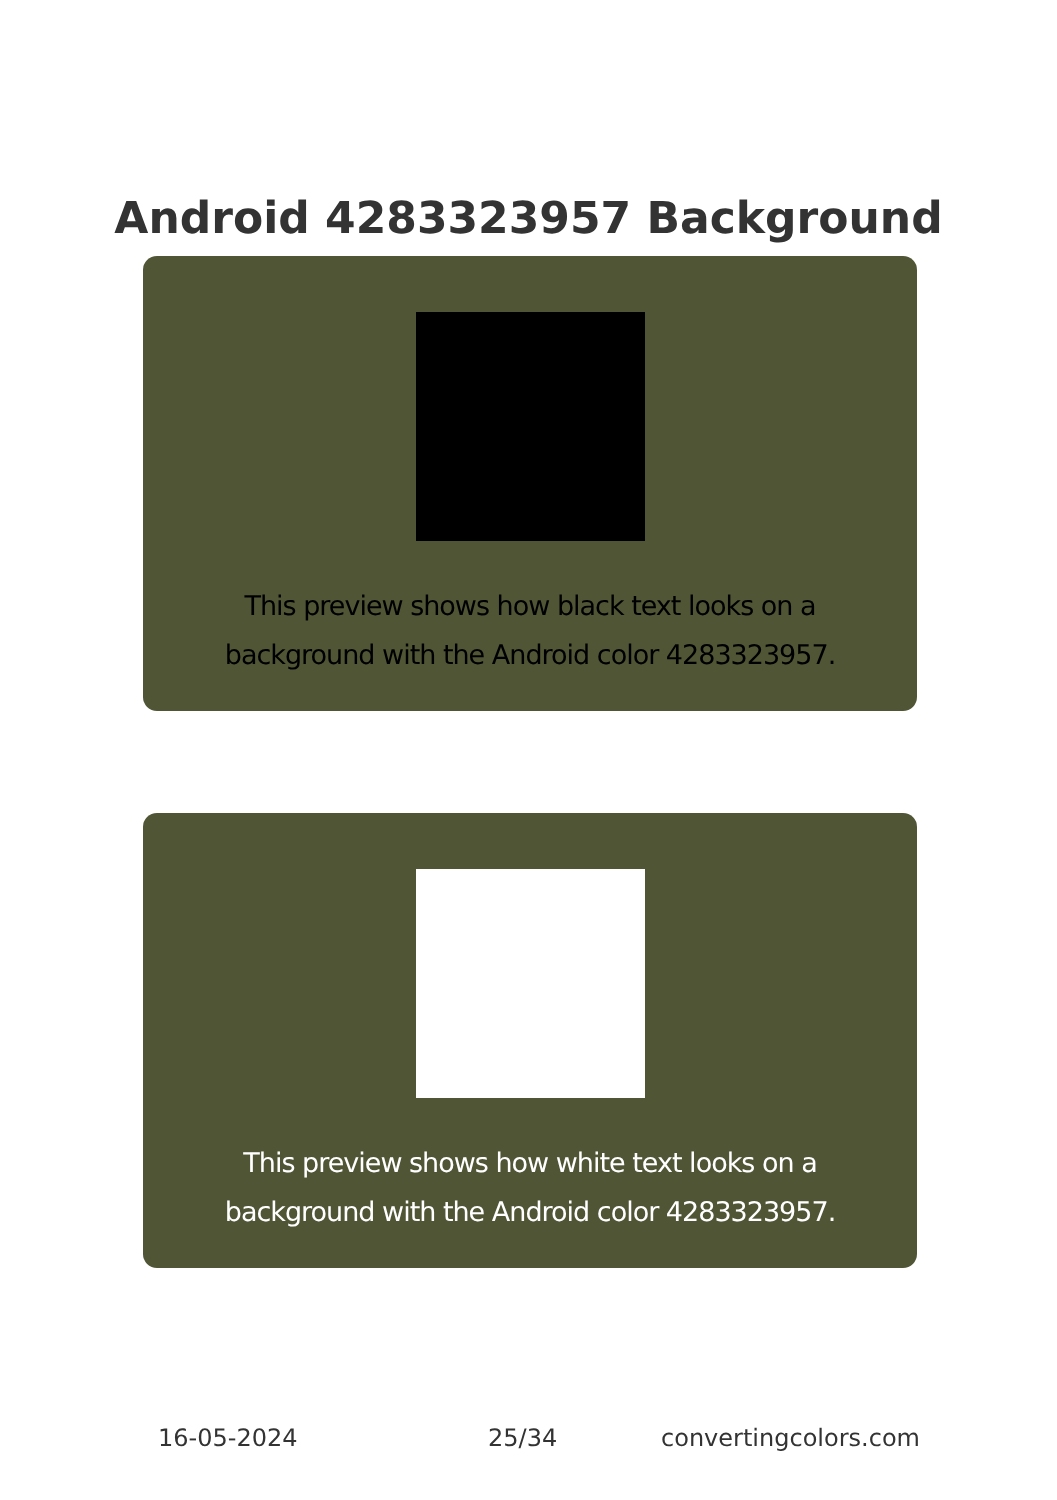Android 4283323957 Background
This preview shows how black text looks on a background with the Android color 4283323957.
This preview shows how white text looks on a background with the Android color 4283323957.
16-05-2024 25/34 convertingcolors.com